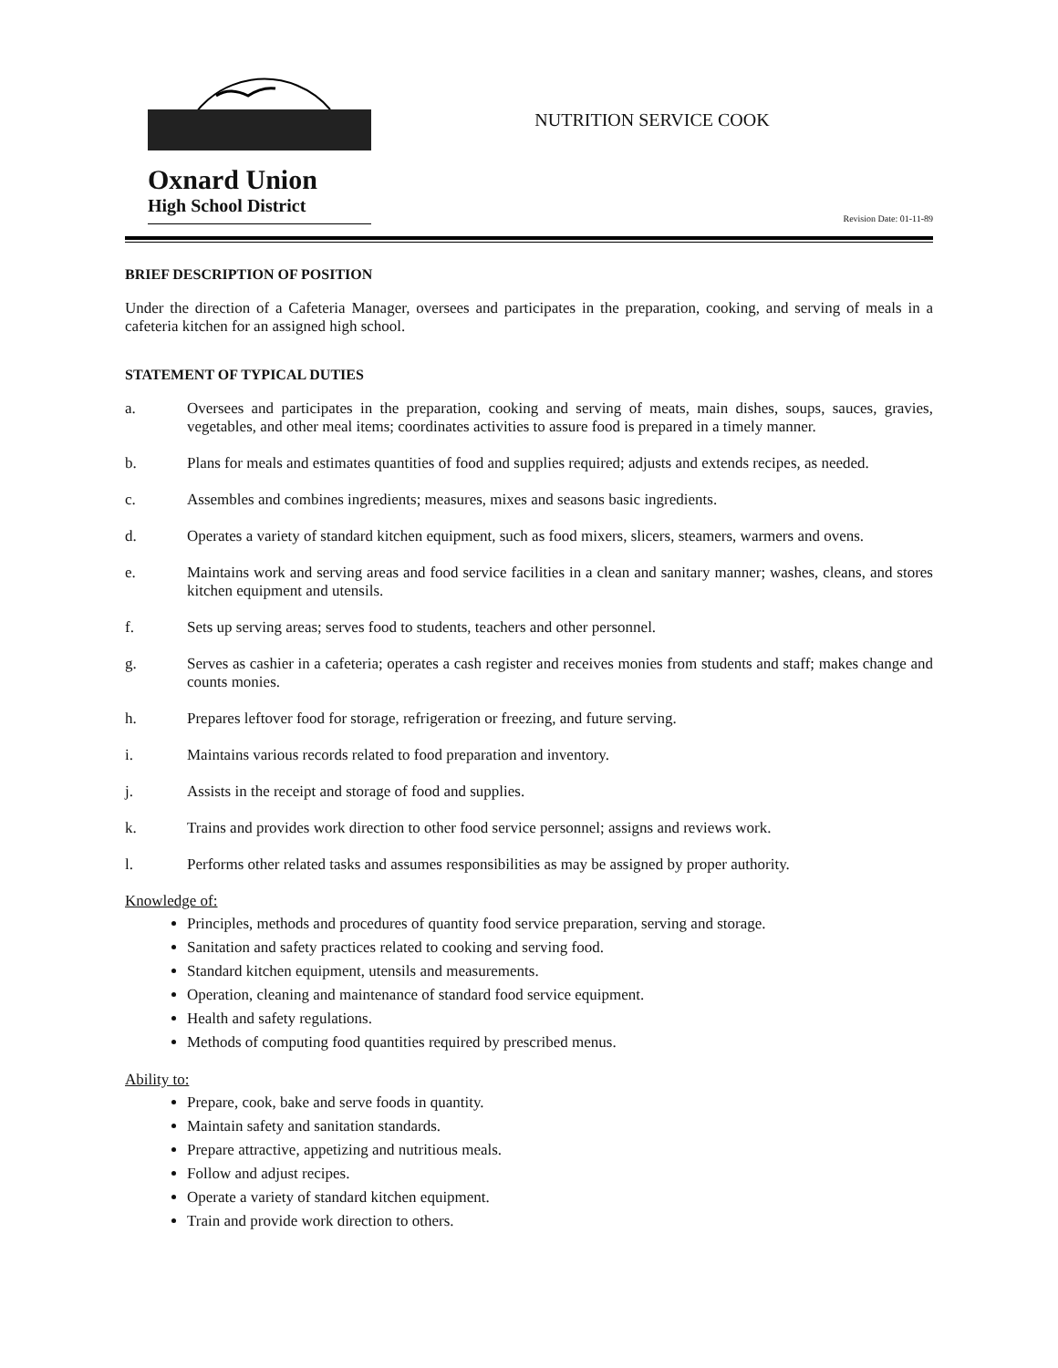Oxnard Union
High School District
NUTRITION SERVICE COOK
Revision Date: 01-11-89
BRIEF DESCRIPTION OF POSITION
Under the direction of a Cafeteria Manager, oversees and participates in the preparation, cooking, and serving of meals in a cafeteria kitchen for an assigned high school.
STATEMENT OF TYPICAL DUTIES
a. Oversees and participates in the preparation, cooking and serving of meats, main dishes, soups, sauces, gravies, vegetables, and other meal items; coordinates activities to assure food is prepared in a timely manner.
b. Plans for meals and estimates quantities of food and supplies required; adjusts and extends recipes, as needed.
c. Assembles and combines ingredients; measures, mixes and seasons basic ingredients.
d. Operates a variety of standard kitchen equipment, such as food mixers, slicers, steamers, warmers and ovens.
e. Maintains work and serving areas and food service facilities in a clean and sanitary manner; washes, cleans, and stores kitchen equipment and utensils.
f. Sets up serving areas; serves food to students, teachers and other personnel.
g. Serves as cashier in a cafeteria; operates a cash register and receives monies from students and staff; makes change and counts monies.
h. Prepares leftover food for storage, refrigeration or freezing, and future serving.
i. Maintains various records related to food preparation and inventory.
j. Assists in the receipt and storage of food and supplies.
k. Trains and provides work direction to other food service personnel; assigns and reviews work.
l. Performs other related tasks and assumes responsibilities as may be assigned by proper authority.
Knowledge of:
Principles, methods and procedures of quantity food service preparation, serving and storage.
Sanitation and safety practices related to cooking and serving food.
Standard kitchen equipment, utensils and measurements.
Operation, cleaning and maintenance of standard food service equipment.
Health and safety regulations.
Methods of computing food quantities required by prescribed menus.
Ability to:
Prepare, cook, bake and serve foods in quantity.
Maintain safety and sanitation standards.
Prepare attractive, appetizing and nutritious meals.
Follow and adjust recipes.
Operate a variety of standard kitchen equipment.
Train and provide work direction to others.